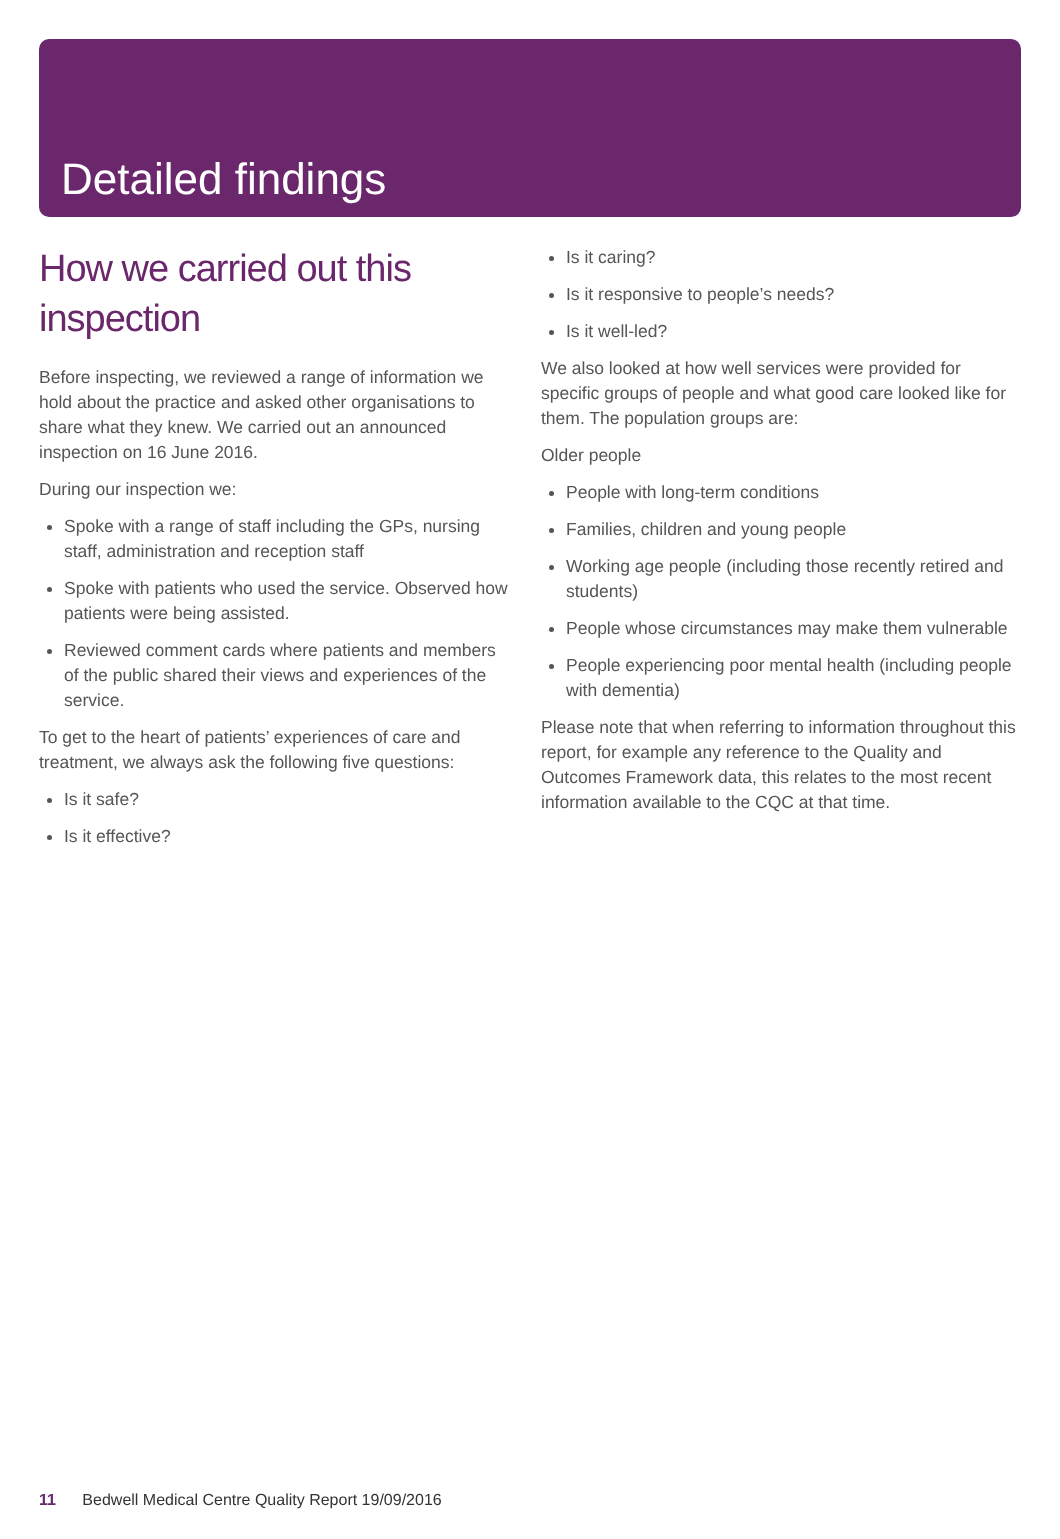Detailed findings
How we carried out this inspection
Before inspecting, we reviewed a range of information we hold about the practice and asked other organisations to share what they knew. We carried out an announced inspection on 16 June 2016.
During our inspection we:
Spoke with a range of staff including the GPs, nursing staff, administration and reception staff
Spoke with patients who used the service. Observed how patients were being assisted.
Reviewed comment cards where patients and members of the public shared their views and experiences of the service.
To get to the heart of patients’ experiences of care and treatment, we always ask the following five questions:
Is it safe?
Is it effective?
Is it caring?
Is it responsive to people’s needs?
Is it well-led?
We also looked at how well services were provided for specific groups of people and what good care looked like for them. The population groups are:
Older people
People with long-term conditions
Families, children and young people
Working age people (including those recently retired and students)
People whose circumstances may make them vulnerable
People experiencing poor mental health (including people with dementia)
Please note that when referring to information throughout this report, for example any reference to the Quality and Outcomes Framework data, this relates to the most recent information available to the CQC at that time.
11 Bedwell Medical Centre Quality Report 19/09/2016